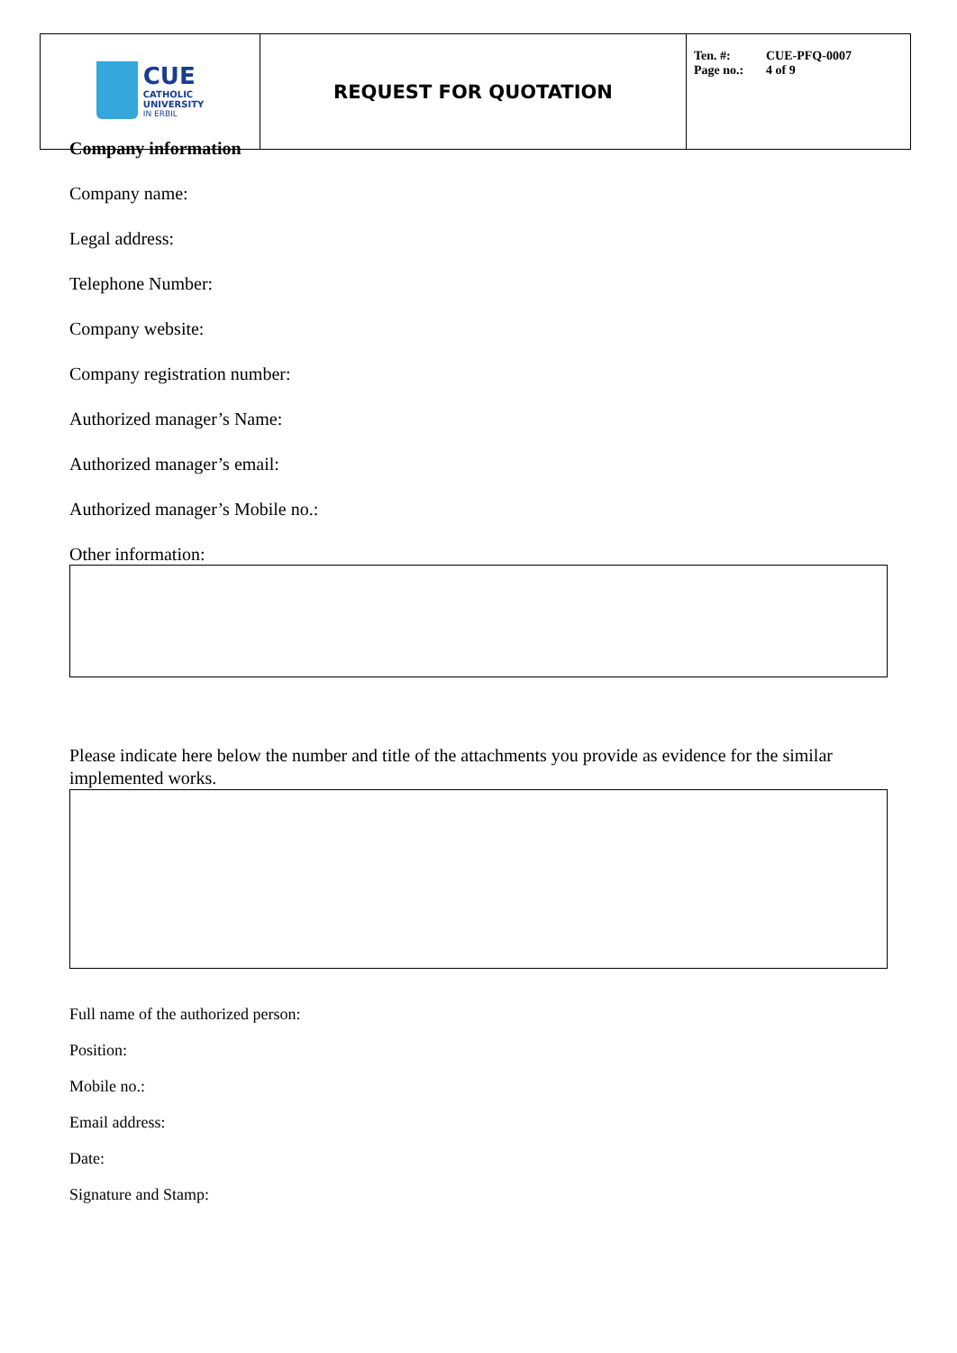| CUE CATHOLIC UNIVERSITY IN ERBIL | REQUEST FOR QUOTATION | Ten. #: CUE-PFQ-0007 Page no.: 4 of 9 |
Company information
Company name:
Legal address:
Telephone Number:
Company website:
Company registration number:
Authorized manager’s Name:
Authorized manager’s email:
Authorized manager’s Mobile no.:
Other information:
Please indicate here below the number and title of the attachments you provide as evidence for the similar implemented works.
Full name of the authorized person:
Position:
Mobile no.:
Email address:
Date:
Signature and Stamp: